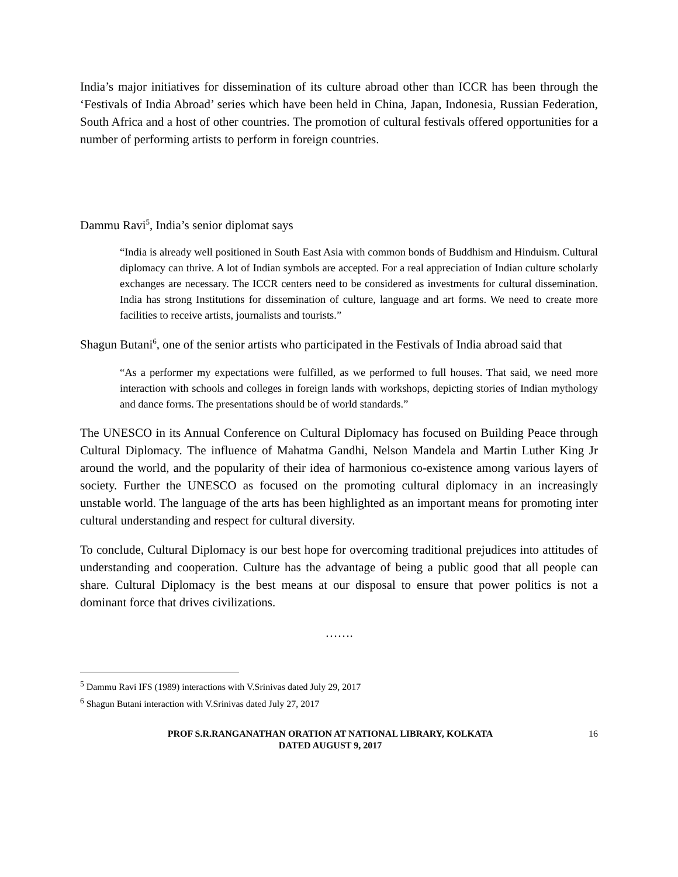India’s major initiatives for dissemination of its culture abroad other than ICCR has been through the ‘Festivals of India Abroad’ series which have been held in China, Japan, Indonesia, Russian Federation, South Africa and a host of other countries. The promotion of cultural festivals offered opportunities for a number of performing artists to perform in foreign countries.
Dammu Ravi<sup>5</sup>, India’s senior diplomat says
“India is already well positioned in South East Asia with common bonds of Buddhism and Hinduism. Cultural diplomacy can thrive. A lot of Indian symbols are accepted. For a real appreciation of Indian culture scholarly exchanges are necessary. The ICCR centers need to be considered as investments for cultural dissemination. India has strong Institutions for dissemination of culture, language and art forms. We need to create more facilities to receive artists, journalists and tourists.”
Shagun Butani<sup>6</sup>, one of the senior artists who participated in the Festivals of India abroad said that
“As a performer my expectations were fulfilled, as we performed to full houses. That said, we need more interaction with schools and colleges in foreign lands with workshops, depicting stories of Indian mythology and dance forms. The presentations should be of world standards.”
The UNESCO in its Annual Conference on Cultural Diplomacy has focused on Building Peace through Cultural Diplomacy. The influence of Mahatma Gandhi, Nelson Mandela and Martin Luther King Jr around the world, and the popularity of their idea of harmonious co-existence among various layers of society. Further the UNESCO as focused on the promoting cultural diplomacy in an increasingly unstable world. The language of the arts has been highlighted as an important means for promoting inter cultural understanding and respect for cultural diversity.
To conclude, Cultural Diplomacy is our best hope for overcoming traditional prejudices into attitudes of understanding and cooperation. Culture has the advantage of being a public good that all people can share. Cultural Diplomacy is the best means at our disposal to ensure that power politics is not a dominant force that drives civilizations.
…….
<sup>5</sup> Dammu Ravi IFS (1989) interactions with V.Srinivas dated July 29, 2017
<sup>6</sup> Shagun Butani interaction with V.Srinivas dated July 27, 2017
PROF S.R.RANGANATHAN ORATION AT NATIONAL LIBRARY, KOLKATA
DATED AUGUST 9, 2017
16